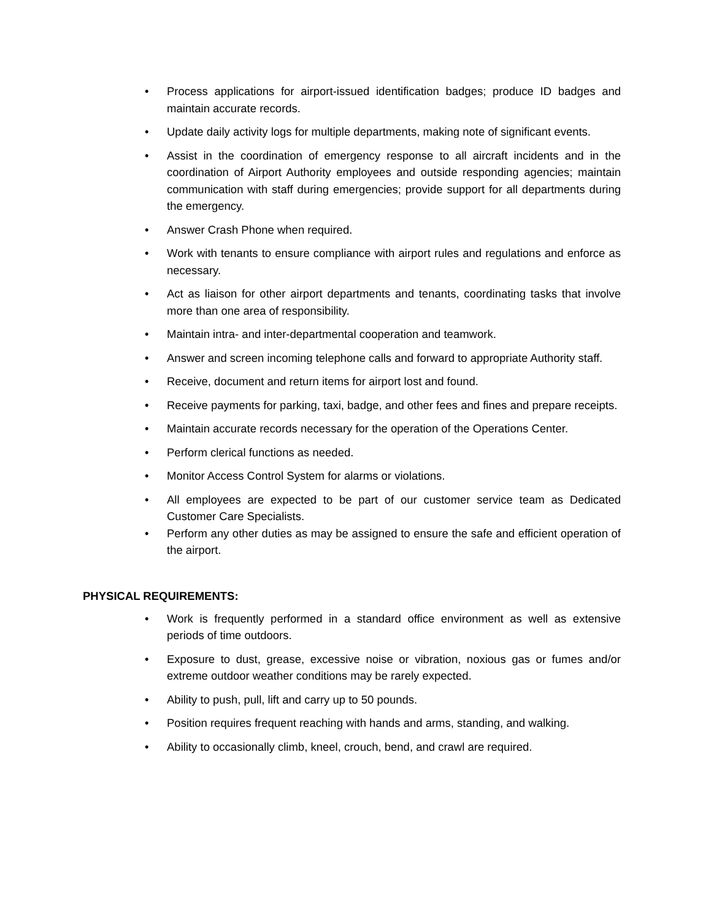• Process applications for airport-issued identification badges; produce ID badges and maintain accurate records.
• Update daily activity logs for multiple departments, making note of significant events.
• Assist in the coordination of emergency response to all aircraft incidents and in the coordination of Airport Authority employees and outside responding agencies; maintain communication with staff during emergencies; provide support for all departments during the emergency.
• Answer Crash Phone when required.
• Work with tenants to ensure compliance with airport rules and regulations and enforce as necessary.
• Act as liaison for other airport departments and tenants, coordinating tasks that involve more than one area of responsibility.
• Maintain intra- and inter-departmental cooperation and teamwork.
• Answer and screen incoming telephone calls and forward to appropriate Authority staff.
• Receive, document and return items for airport lost and found.
• Receive payments for parking, taxi, badge, and other fees and fines and prepare receipts.
• Maintain accurate records necessary for the operation of the Operations Center.
• Perform clerical functions as needed.
• Monitor Access Control System for alarms or violations.
• All employees are expected to be part of our customer service team as Dedicated Customer Care Specialists.
• Perform any other duties as may be assigned to ensure the safe and efficient operation of the airport.
PHYSICAL REQUIREMENTS:
• Work is frequently performed in a standard office environment as well as extensive periods of time outdoors.
• Exposure to dust, grease, excessive noise or vibration, noxious gas or fumes and/or extreme outdoor weather conditions may be rarely expected.
• Ability to push, pull, lift and carry up to 50 pounds.
• Position requires frequent reaching with hands and arms, standing, and walking.
• Ability to occasionally climb, kneel, crouch, bend, and crawl are required.